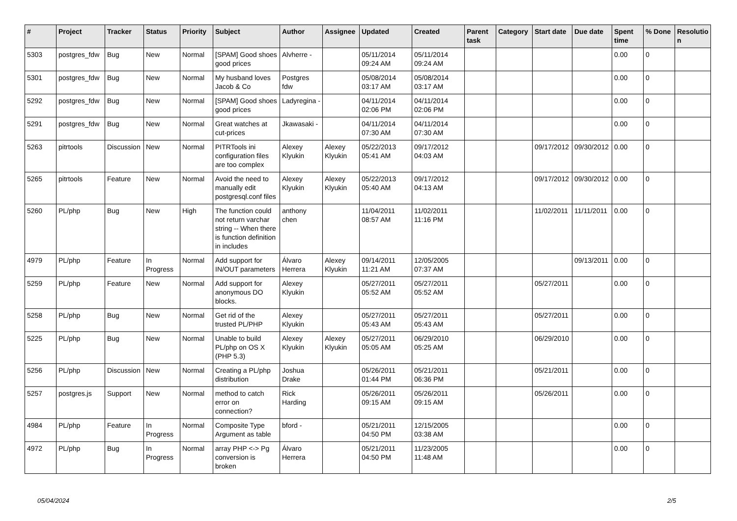| # | Project | Tracker | Status | Priority | Subject | Author | Assignee | Updated | Created | Parent task | Category | Start date | Due date | Spent time | % Done | Resolutio n |
| --- | --- | --- | --- | --- | --- | --- | --- | --- | --- | --- | --- | --- | --- | --- | --- | --- |
| 5303 | postgres_fdw | Bug | New | Normal | [SPAM] Good shoes good prices | Alvherre - | | 05/11/2014 09:24 AM | 05/11/2014 09:24 AM | | | | | 0.00 | 0 | |
| 5301 | postgres_fdw | Bug | New | Normal | My husband loves Jacob & Co | Postgres fdw | | 05/08/2014 03:17 AM | 05/08/2014 03:17 AM | | | | | 0.00 | 0 | |
| 5292 | postgres_fdw | Bug | New | Normal | [SPAM] Good shoes good prices | Ladyregina - | | 04/11/2014 02:06 PM | 04/11/2014 02:06 PM | | | | | 0.00 | 0 | |
| 5291 | postgres_fdw | Bug | New | Normal | Great watches at cut-prices | Jkawasaki - | | 04/11/2014 07:30 AM | 04/11/2014 07:30 AM | | | | | 0.00 | 0 | |
| 5263 | pitrtools | Discussion | New | Normal | PITRTools ini configuration files are too complex | Alexey Klyukin | Alexey Klyukin | 05/22/2013 05:41 AM | 09/17/2012 04:03 AM | | | 09/17/2012 | 09/30/2012 | 0.00 | 0 | |
| 5265 | pitrtools | Feature | New | Normal | Avoid the need to manually edit postgresql.conf files | Alexey Klyukin | Alexey Klyukin | 05/22/2013 05:40 AM | 09/17/2012 04:13 AM | | | 09/17/2012 | 09/30/2012 | 0.00 | 0 | |
| 5260 | PL/php | Bug | New | High | The function could not return varchar string -- When there is function definition in includes | anthony chen | | 11/04/2011 08:57 AM | 11/02/2011 11:16 PM | | | 11/02/2011 | 11/11/2011 | 0.00 | 0 | |
| 4979 | PL/php | Feature | In Progress | Normal | Add support for IN/OUT parameters | Álvaro Herrera | Alexey Klyukin | 09/14/2011 11:21 AM | 12/05/2005 07:37 AM | | | | 09/13/2011 | 0.00 | 0 | |
| 5259 | PL/php | Feature | New | Normal | Add support for anonymous DO blocks. | Alexey Klyukin | | 05/27/2011 05:52 AM | 05/27/2011 05:52 AM | | | 05/27/2011 | | 0.00 | 0 | |
| 5258 | PL/php | Bug | New | Normal | Get rid of the trusted PL/PHP | Alexey Klyukin | | 05/27/2011 05:43 AM | 05/27/2011 05:43 AM | | | 05/27/2011 | | 0.00 | 0 | |
| 5225 | PL/php | Bug | New | Normal | Unable to build PL/php on OS X (PHP 5.3) | Alexey Klyukin | Alexey Klyukin | 05/27/2011 05:05 AM | 06/29/2010 05:25 AM | | | 06/29/2010 | | 0.00 | 0 | |
| 5256 | PL/php | Discussion | New | Normal | Creating a PL/php distribution | Joshua Drake | | 05/26/2011 01:44 PM | 05/21/2011 06:36 PM | | | 05/21/2011 | | 0.00 | 0 | |
| 5257 | postgres.js | Support | New | Normal | method to catch error on connection? | Rick Harding | | 05/26/2011 09:15 AM | 05/26/2011 09:15 AM | | | 05/26/2011 | | 0.00 | 0 | |
| 4984 | PL/php | Feature | In Progress | Normal | Composite Type Argument as table | bford - | | 05/21/2011 04:50 PM | 12/15/2005 03:38 AM | | | | | 0.00 | 0 | |
| 4972 | PL/php | Bug | In Progress | Normal | array PHP <-> Pg conversion is broken | Álvaro Herrera | | 05/21/2011 04:50 PM | 11/23/2005 11:48 AM | | | | | 0.00 | 0 | |
05/04/2024 2/5